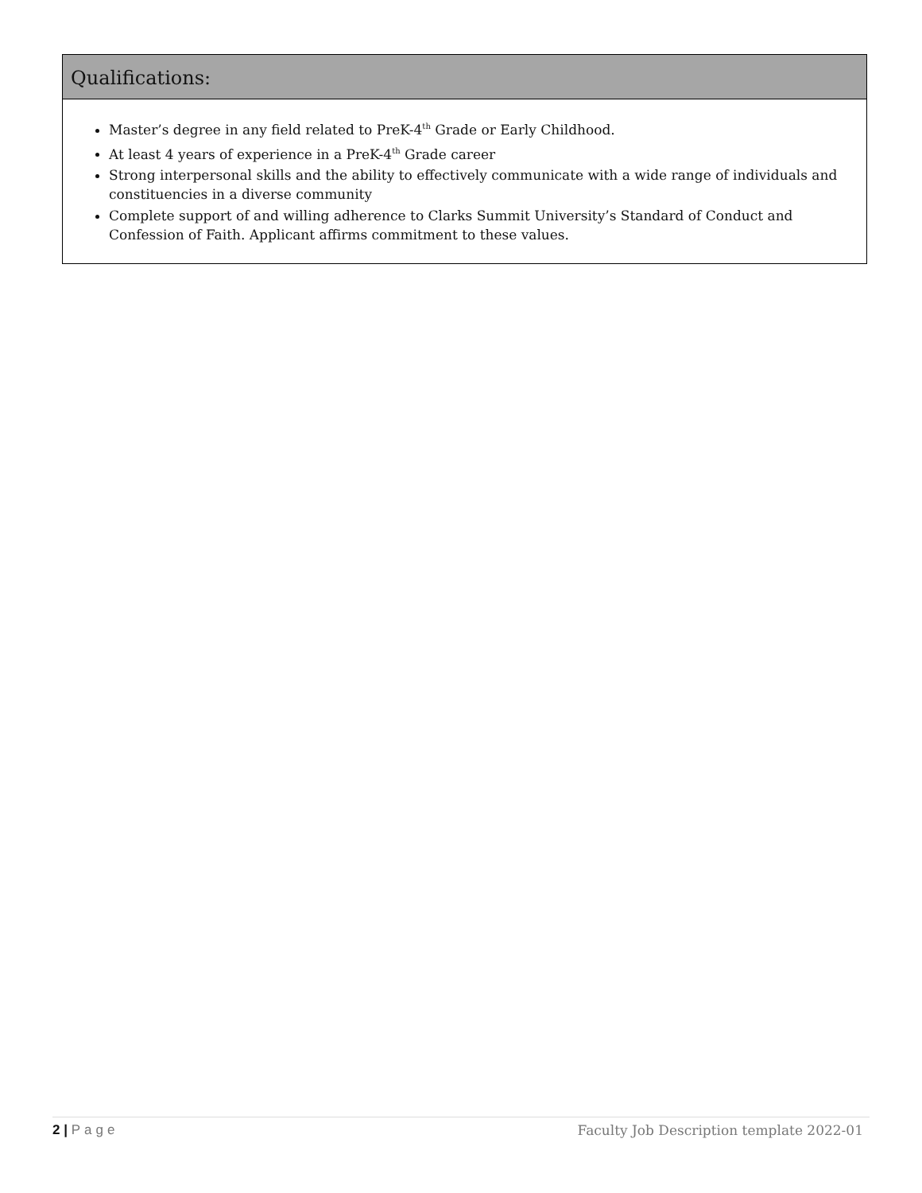Qualifications:
Master’s degree in any field related to PreK-4<sup>th</sup> Grade or Early Childhood.
At least 4 years of experience in a PreK-4<sup>th</sup> Grade career
Strong interpersonal skills and the ability to effectively communicate with a wide range of individuals and constituencies in a diverse community
Complete support of and willing adherence to Clarks Summit University’s Standard of Conduct and Confession of Faith. Applicant affirms commitment to these values.
2 | Page Faculty Job Description template 2022-01